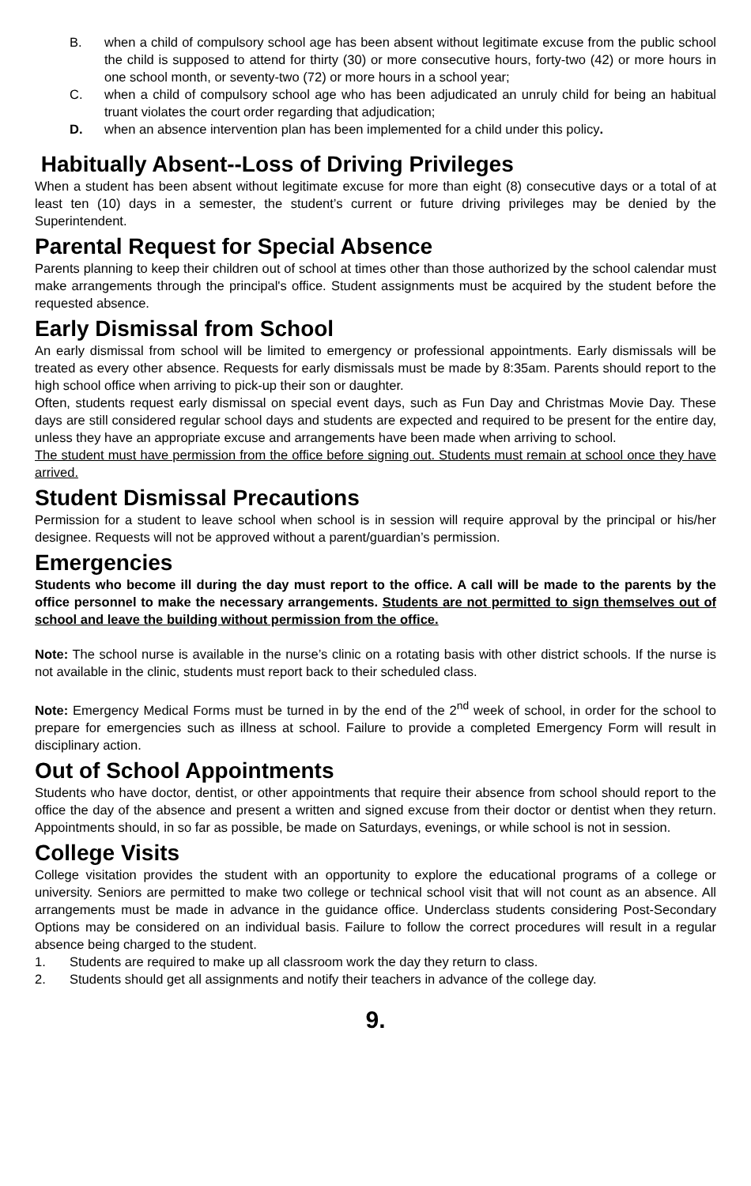B. when a child of compulsory school age has been absent without legitimate excuse from the public school the child is supposed to attend for thirty (30) or more consecutive hours, forty-two (42) or more hours in one school month, or seventy-two (72) or more hours in a school year;
C. when a child of compulsory school age who has been adjudicated an unruly child for being an habitual truant violates the court order regarding that adjudication;
D. when an absence intervention plan has been implemented for a child under this policy.
Habitually Absent--Loss of Driving Privileges
When a student has been absent without legitimate excuse for more than eight (8) consecutive days or a total of at least ten (10) days in a semester, the student’s current or future driving privileges may be denied by the Superintendent.
Parental Request for Special Absence
Parents planning to keep their children out of school at times other than those authorized by the school calendar must make arrangements through the principal's office. Student assignments must be acquired by the student before the requested absence.
Early Dismissal from School
An early dismissal from school will be limited to emergency or professional appointments. Early dismissals will be treated as every other absence. Requests for early dismissals must be made by 8:35am. Parents should report to the high school office when arriving to pick-up their son or daughter.
Often, students request early dismissal on special event days, such as Fun Day and Christmas Movie Day. These days are still considered regular school days and students are expected and required to be present for the entire day, unless they have an appropriate excuse and arrangements have been made when arriving to school.
The student must have permission from the office before signing out. Students must remain at school once they have arrived.
Student Dismissal Precautions
Permission for a student to leave school when school is in session will require approval by the principal or his/her designee. Requests will not be approved without a parent/guardian’s permission.
Emergencies
Students who become ill during the day must report to the office. A call will be made to the parents by the office personnel to make the necessary arrangements. Students are not permitted to sign themselves out of school and leave the building without permission from the office.
Note: The school nurse is available in the nurse’s clinic on a rotating basis with other district schools. If the nurse is not available in the clinic, students must report back to their scheduled class.
Note: Emergency Medical Forms must be turned in by the end of the 2<sup>nd</sup> week of school, in order for the school to prepare for emergencies such as illness at school. Failure to provide a completed Emergency Form will result in disciplinary action.
Out of School Appointments
Students who have doctor, dentist, or other appointments that require their absence from school should report to the office the day of the absence and present a written and signed excuse from their doctor or dentist when they return. Appointments should, in so far as possible, be made on Saturdays, evenings, or while school is not in session.
College Visits
College visitation provides the student with an opportunity to explore the educational programs of a college or university. Seniors are permitted to make two college or technical school visit that will not count as an absence. All arrangements must be made in advance in the guidance office. Underclass students considering Post-Secondary Options may be considered on an individual basis. Failure to follow the correct procedures will result in a regular absence being charged to the student.
1. Students are required to make up all classroom work the day they return to class.
2. Students should get all assignments and notify their teachers in advance of the college day.
9.